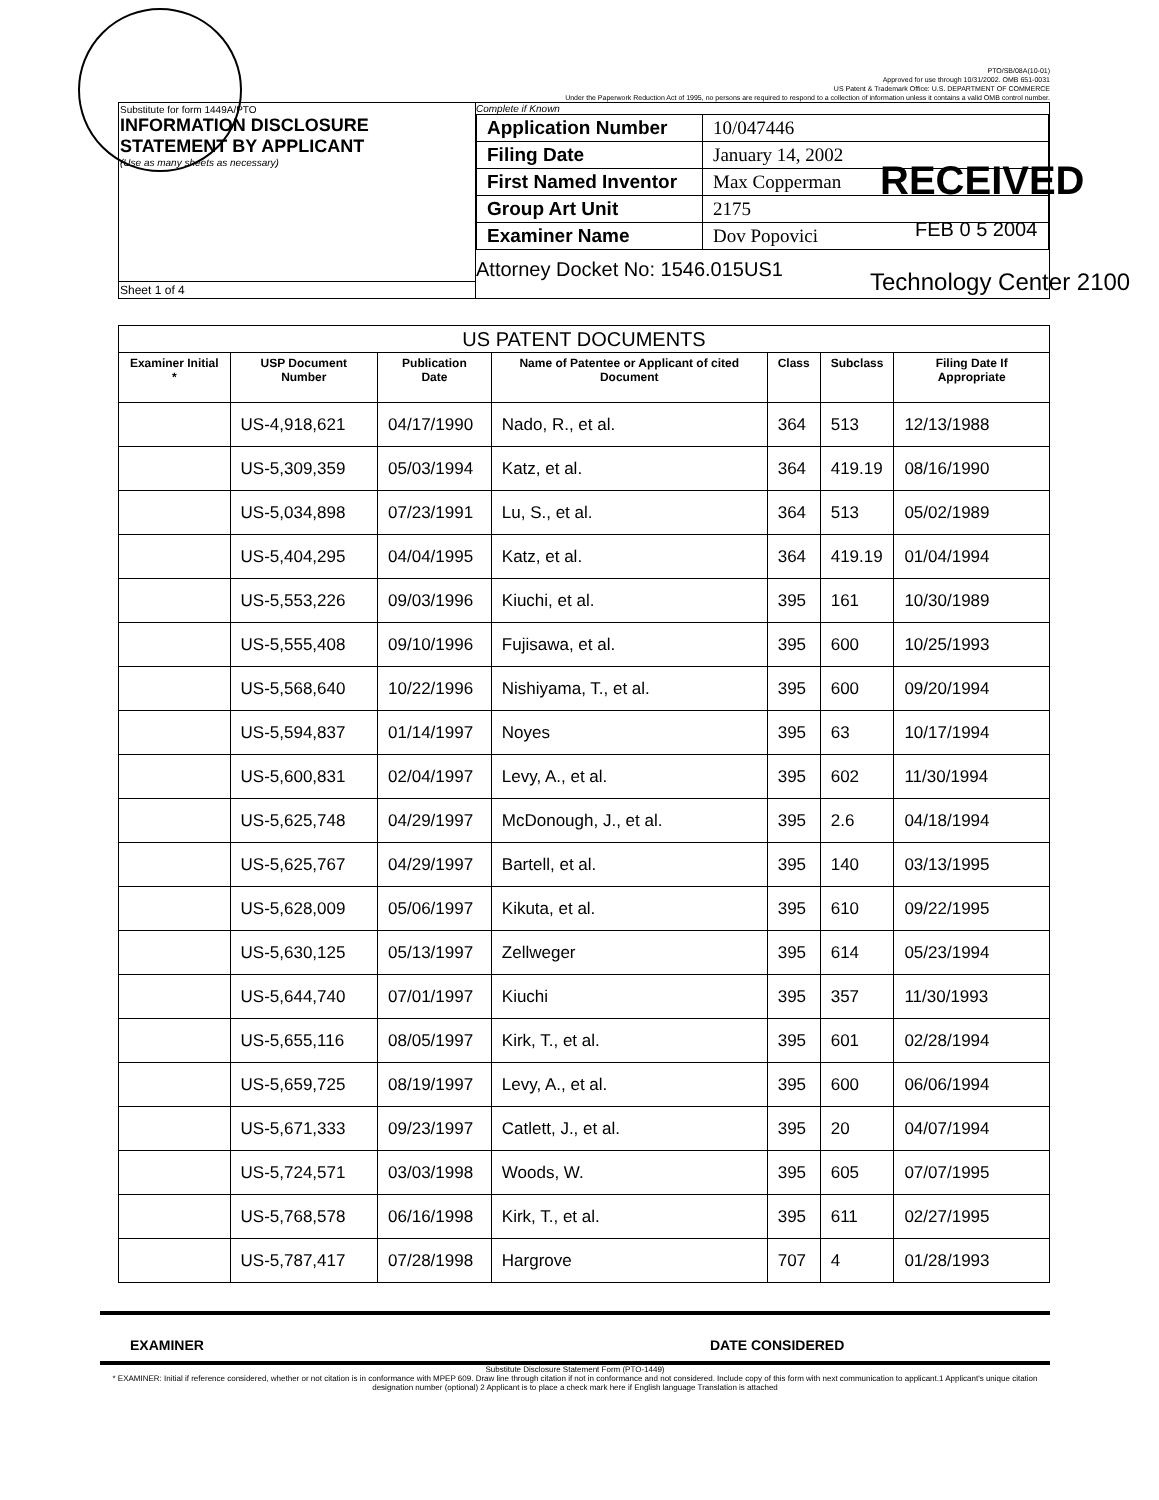PTO/SB/08A(10-01)
Approved for use through 10/31/2002. OMB 651-0031
US Patent & Trademark Office: U.S. DEPARTMENT OF COMMERCE
Under the Paperwork Reduction Act of 1995, no persons are required to respond to a collection of information unless it contains a valid OMB control number.
| Substitute for form 1449A/PTO INFORMATION DISCLOSURE STATEMENT BY APPLICANT (Use as many sheets as necessary) | Complete if Known / Application Number / 10/047446 / / Filing Date / January 14, 2002 / / First Named Inventor / Max Copperman / / Group Art Unit / 2175 / / Examiner Name / Dov Popovici / Attorney Docket No: 1546.015US1 |
| Sheet 1 of 4 | |
RECEIVED
FEB 0 5 2004
Technology Center 2100
| US PATENT DOCUMENTS | | | | | | |
| Examiner Initial * | USP Document Number | Publication Date | Name of Patentee or Applicant of cited Document | Class | Subclass | Filing Date If Appropriate |
| | US-4,918,621 | 04/17/1990 | Nado, R., et al. | 364 | 513 | 12/13/1988 |
| | US-5,309,359 | 05/03/1994 | Katz, et al. | 364 | 419.19 | 08/16/1990 |
| | US-5,034,898 | 07/23/1991 | Lu, S., et al. | 364 | 513 | 05/02/1989 |
| | US-5,404,295 | 04/04/1995 | Katz, et al. | 364 | 419.19 | 01/04/1994 |
| | US-5,553,226 | 09/03/1996 | Kiuchi, et al. | 395 | 161 | 10/30/1989 |
| | US-5,555,408 | 09/10/1996 | Fujisawa, et al. | 395 | 600 | 10/25/1993 |
| | US-5,568,640 | 10/22/1996 | Nishiyama, T., et al. | 395 | 600 | 09/20/1994 |
| | US-5,594,837 | 01/14/1997 | Noyes | 395 | 63 | 10/17/1994 |
| | US-5,600,831 | 02/04/1997 | Levy, A., et al. | 395 | 602 | 11/30/1994 |
| | US-5,625,748 | 04/29/1997 | McDonough, J., et al. | 395 | 2.6 | 04/18/1994 |
| | US-5,625,767 | 04/29/1997 | Bartell, et al. | 395 | 140 | 03/13/1995 |
| | US-5,628,009 | 05/06/1997 | Kikuta, et al. | 395 | 610 | 09/22/1995 |
| | US-5,630,125 | 05/13/1997 | Zellweger | 395 | 614 | 05/23/1994 |
| | US-5,644,740 | 07/01/1997 | Kiuchi | 395 | 357 | 11/30/1993 |
| | US-5,655,116 | 08/05/1997 | Kirk, T., et al. | 395 | 601 | 02/28/1994 |
| | US-5,659,725 | 08/19/1997 | Levy, A., et al. | 395 | 600 | 06/06/1994 |
| | US-5,671,333 | 09/23/1997 | Catlett, J., et al. | 395 | 20 | 04/07/1994 |
| | US-5,724,571 | 03/03/1998 | Woods, W. | 395 | 605 | 07/07/1995 |
| | US-5,768,578 | 06/16/1998 | Kirk, T., et al. | 395 | 611 | 02/27/1995 |
| | US-5,787,417 | 07/28/1998 | Hargrove | 707 | 4 | 01/28/1993 |
EXAMINER DATE CONSIDERED
Substitute Disclosure Statement Form (PTO-1449)
* EXAMINER: Initial if reference considered, whether or not citation is in conformance with MPEP 609. Draw line through citation if not in conformance and not considered. Include copy of this form with next communication to applicant.1 Applicant's unique citation designation number (optional) 2 Applicant is to place a check mark here if English language Translation is attached